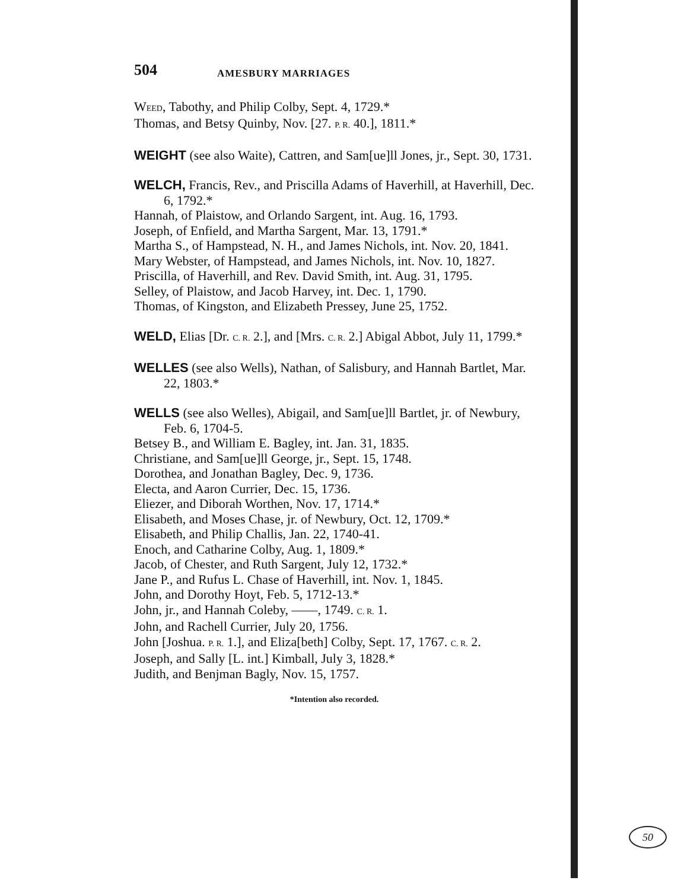504 AMESBURY MARRIAGES
WEED, Tabothy, and Philip Colby, Sept. 4, 1729.*
Thomas, and Betsy Quinby, Nov. [27. P. R. 40.], 1811.*
WEIGHT (see also Waite), Cattren, and Sam[ue]ll Jones, jr., Sept. 30, 1731.
WELCH, Francis, Rev., and Priscilla Adams of Haverhill, at Haverhill, Dec. 6, 1792.*
Hannah, of Plaistow, and Orlando Sargent, int. Aug. 16, 1793.
Joseph, of Enfield, and Martha Sargent, Mar. 13, 1791.*
Martha S., of Hampstead, N. H., and James Nichols, int. Nov. 20, 1841.
Mary Webster, of Hampstead, and James Nichols, int. Nov. 10, 1827.
Priscilla, of Haverhill, and Rev. David Smith, int. Aug. 31, 1795.
Selley, of Plaistow, and Jacob Harvey, int. Dec. 1, 1790.
Thomas, of Kingston, and Elizabeth Pressey, June 25, 1752.
WELD, Elias [Dr. C. R. 2.], and [Mrs. C. R. 2.] Abigal Abbot, July 11, 1799.*
WELLES (see also Wells), Nathan, of Salisbury, and Hannah Bartlet, Mar. 22, 1803.*
WELLS (see also Welles), Abigail, and Sam[ue]ll Bartlet, jr. of Newbury, Feb. 6, 1704-5.
Betsey B., and William E. Bagley, int. Jan. 31, 1835.
Christiane, and Sam[ue]ll George, jr., Sept. 15, 1748.
Dorothea, and Jonathan Bagley, Dec. 9, 1736.
Electa, and Aaron Currier, Dec. 15, 1736.
Eliezer, and Diborah Worthen, Nov. 17, 1714.*
Elisabeth, and Moses Chase, jr. of Newbury, Oct. 12, 1709.*
Elisabeth, and Philip Challis, Jan. 22, 1740-41.
Enoch, and Catharine Colby, Aug. 1, 1809.*
Jacob, of Chester, and Ruth Sargent, July 12, 1732.*
Jane P., and Rufus L. Chase of Haverhill, int. Nov. 1, 1845.
John, and Dorothy Hoyt, Feb. 5, 1712-13.*
John, jr., and Hannah Coleby, ——, 1749. C. R. 1.
John, and Rachell Currier, July 20, 1756.
John [Joshua. P. R. 1.], and Eliza[beth] Colby, Sept. 17, 1767. C. R. 2.
Joseph, and Sally [L. int.] Kimball, July 3, 1828.*
Judith, and Benjman Bagly, Nov. 15, 1757.
*Intention also recorded.
50